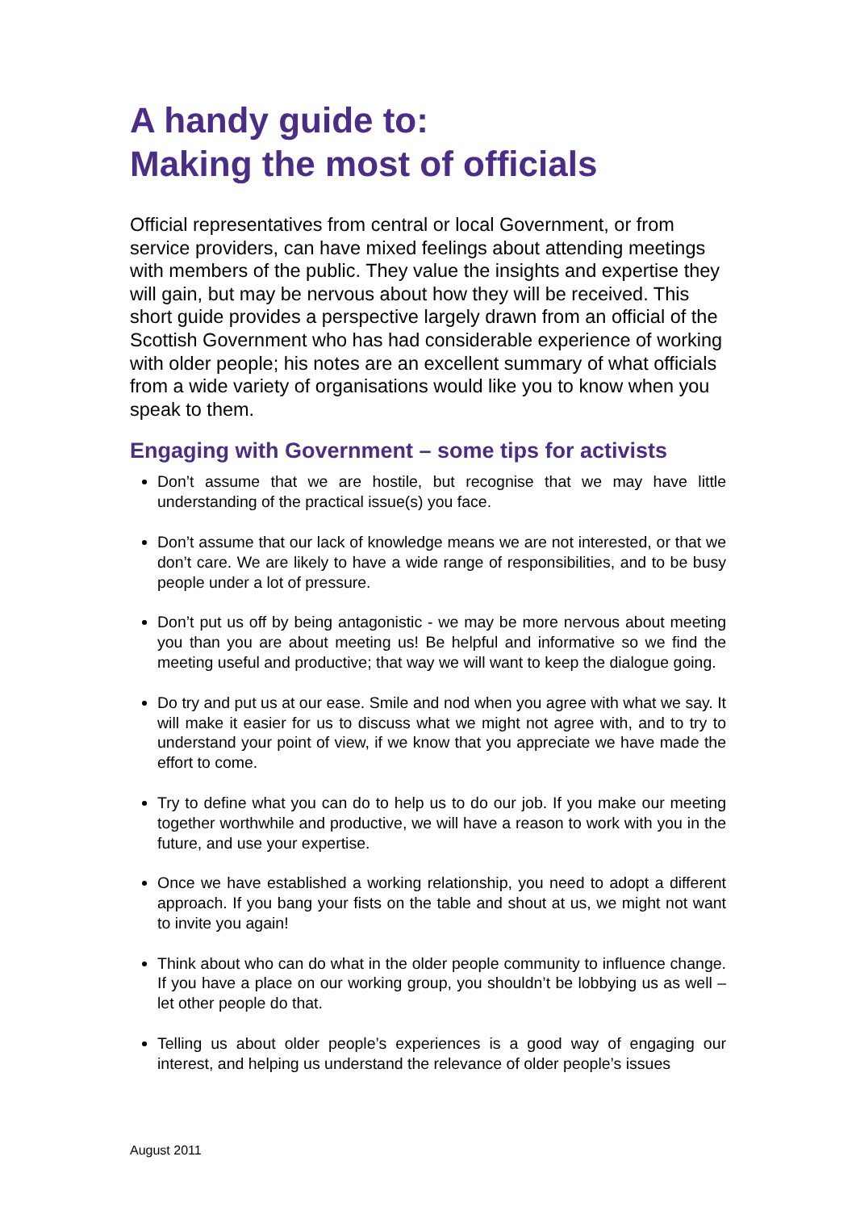A handy guide to:
Making the most of officials
Official representatives from central or local Government, or from service providers, can have mixed feelings about attending meetings with members of the public. They value the insights and expertise they will gain, but may be nervous about how they will be received. This short guide provides a perspective largely drawn from an official of the Scottish Government who has had considerable experience of working with older people; his notes are an excellent summary of what officials from a wide variety of organisations would like you to know when you speak to them.
Engaging with Government – some tips for activists
Don’t assume that we are hostile, but recognise that we may have little understanding of the practical issue(s) you face.
Don’t assume that our lack of knowledge means we are not interested, or that we don’t care. We are likely to have a wide range of responsibilities, and to be busy people under a lot of pressure.
Don’t put us off by being antagonistic - we may be more nervous about meeting you than you are about meeting us! Be helpful and informative so we find the meeting useful and productive; that way we will want to keep the dialogue going.
Do try and put us at our ease. Smile and nod when you agree with what we say. It will make it easier for us to discuss what we might not agree with, and to try to understand your point of view, if we know that you appreciate we have made the effort to come.
Try to define what you can do to help us to do our job. If you make our meeting together worthwhile and productive, we will have a reason to work with you in the future, and use your expertise.
Once we have established a working relationship, you need to adopt a different approach. If you bang your fists on the table and shout at us, we might not want to invite you again!
Think about who can do what in the older people community to influence change. If you have a place on our working group, you shouldn’t be lobbying us as well – let other people do that.
Telling us about older people’s experiences is a good way of engaging our interest, and helping us understand the relevance of older people’s issues
August 2011